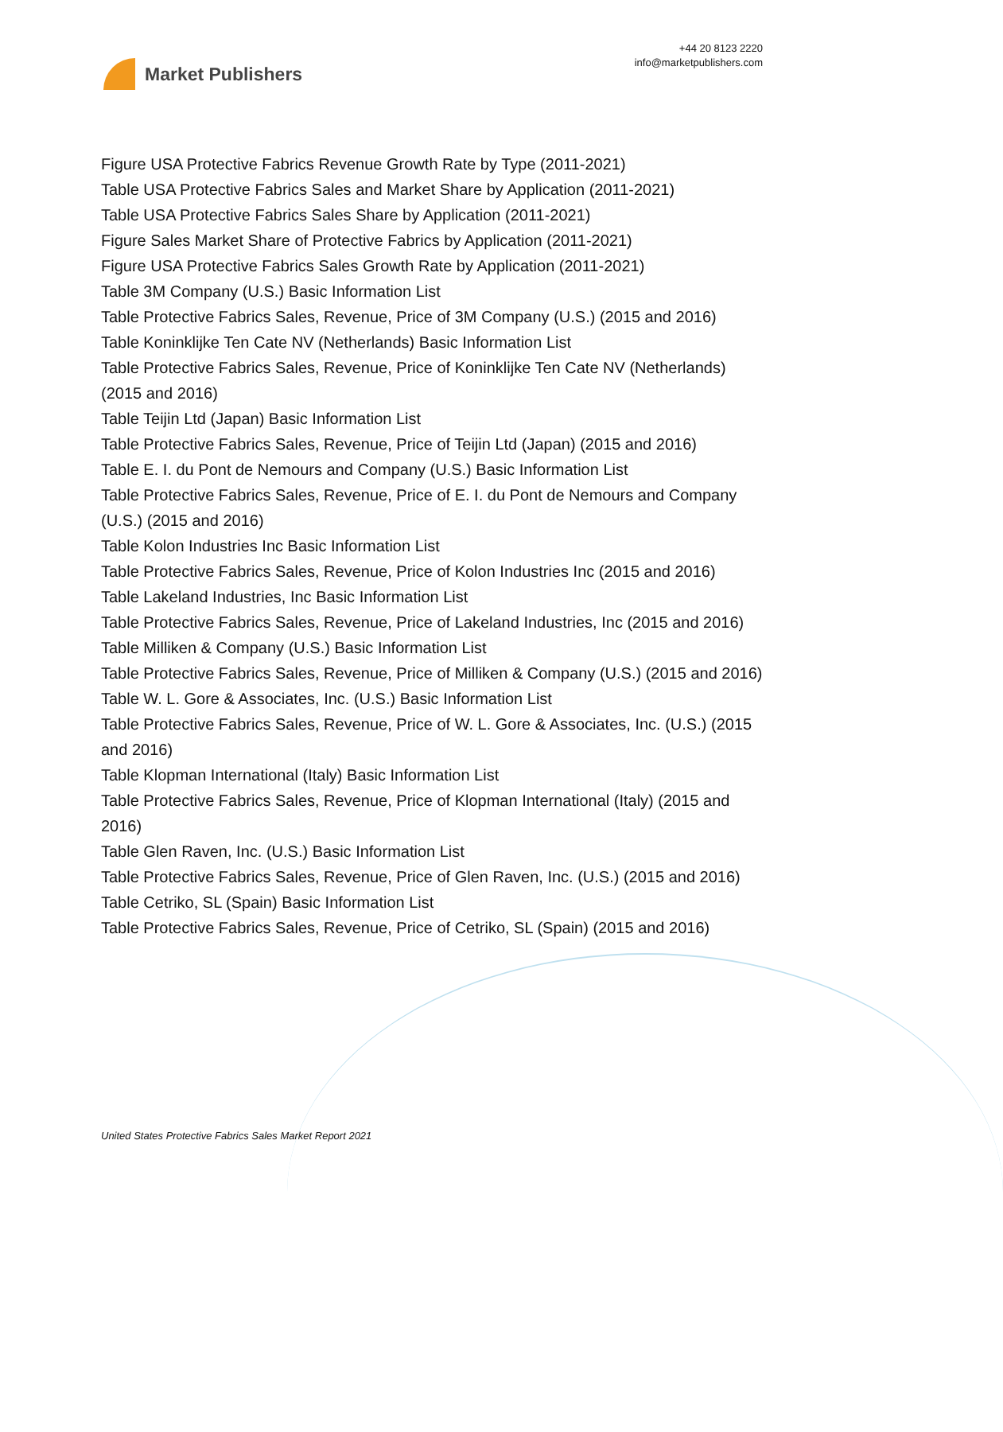Market Publishers
+44 20 8123 2220
info@marketpublishers.com
Figure USA Protective Fabrics Revenue Growth Rate by Type (2011-2021)
Table USA Protective Fabrics Sales and Market Share by Application (2011-2021)
Table USA Protective Fabrics Sales Share by Application (2011-2021)
Figure Sales Market Share of Protective Fabrics by Application (2011-2021)
Figure USA Protective Fabrics Sales Growth Rate by Application (2011-2021)
Table 3M Company (U.S.) Basic Information List
Table Protective Fabrics Sales, Revenue, Price of 3M Company (U.S.) (2015 and 2016)
Table Koninklijke Ten Cate NV (Netherlands) Basic Information List
Table Protective Fabrics Sales, Revenue, Price of Koninklijke Ten Cate NV (Netherlands) (2015 and 2016)
Table Teijin Ltd (Japan) Basic Information List
Table Protective Fabrics Sales, Revenue, Price of Teijin Ltd (Japan) (2015 and 2016)
Table E. I. du Pont de Nemours and Company (U.S.) Basic Information List
Table Protective Fabrics Sales, Revenue, Price of E. I. du Pont de Nemours and Company (U.S.) (2015 and 2016)
Table Kolon Industries Inc Basic Information List
Table Protective Fabrics Sales, Revenue, Price of Kolon Industries Inc (2015 and 2016)
Table Lakeland Industries, Inc Basic Information List
Table Protective Fabrics Sales, Revenue, Price of Lakeland Industries, Inc (2015 and 2016)
Table Milliken & Company (U.S.) Basic Information List
Table Protective Fabrics Sales, Revenue, Price of Milliken & Company (U.S.) (2015 and 2016)
Table W. L. Gore & Associates, Inc. (U.S.) Basic Information List
Table Protective Fabrics Sales, Revenue, Price of W. L. Gore & Associates, Inc. (U.S.) (2015 and 2016)
Table Klopman International (Italy) Basic Information List
Table Protective Fabrics Sales, Revenue, Price of Klopman International (Italy) (2015 and 2016)
Table Glen Raven, Inc. (U.S.) Basic Information List
Table Protective Fabrics Sales, Revenue, Price of Glen Raven, Inc. (U.S.) (2015 and 2016)
Table Cetriko, SL (Spain) Basic Information List
Table Protective Fabrics Sales, Revenue, Price of Cetriko, SL (Spain) (2015 and 2016)
United States Protective Fabrics Sales Market Report 2021